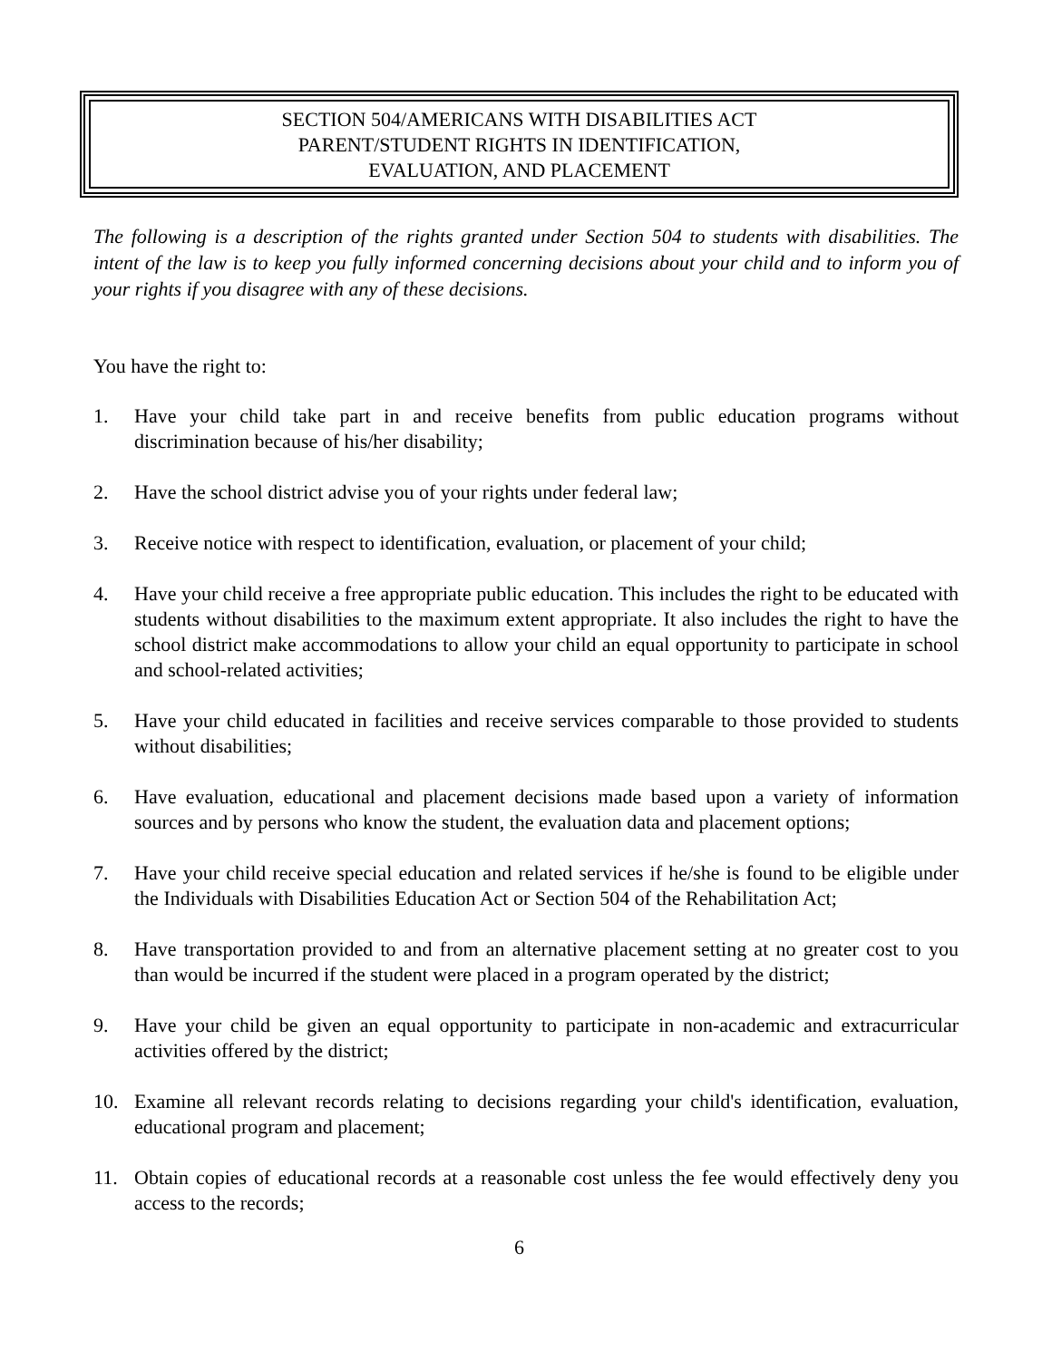SECTION 504/AMERICANS WITH DISABILITIES ACT
PARENT/STUDENT RIGHTS IN IDENTIFICATION,
EVALUATION, AND PLACEMENT
The following is a description of the rights granted under Section 504 to students with disabilities. The intent of the law is to keep you fully informed concerning decisions about your child and to inform you of your rights if you disagree with any of these decisions.
You have the right to:
1. Have your child take part in and receive benefits from public education programs without discrimination because of his/her disability;
2. Have the school district advise you of your rights under federal law;
3. Receive notice with respect to identification, evaluation, or placement of your child;
4. Have your child receive a free appropriate public education. This includes the right to be educated with students without disabilities to the maximum extent appropriate. It also includes the right to have the school district make accommodations to allow your child an equal opportunity to participate in school and school-related activities;
5. Have your child educated in facilities and receive services comparable to those provided to students without disabilities;
6. Have evaluation, educational and placement decisions made based upon a variety of information sources and by persons who know the student, the evaluation data and placement options;
7. Have your child receive special education and related services if he/she is found to be eligible under the Individuals with Disabilities Education Act or Section 504 of the Rehabilitation Act;
8. Have transportation provided to and from an alternative placement setting at no greater cost to you than would be incurred if the student were placed in a program operated by the district;
9. Have your child be given an equal opportunity to participate in non-academic and extracurricular activities offered by the district;
10. Examine all relevant records relating to decisions regarding your child's identification, evaluation, educational program and placement;
11. Obtain copies of educational records at a reasonable cost unless the fee would effectively deny you access to the records;
6